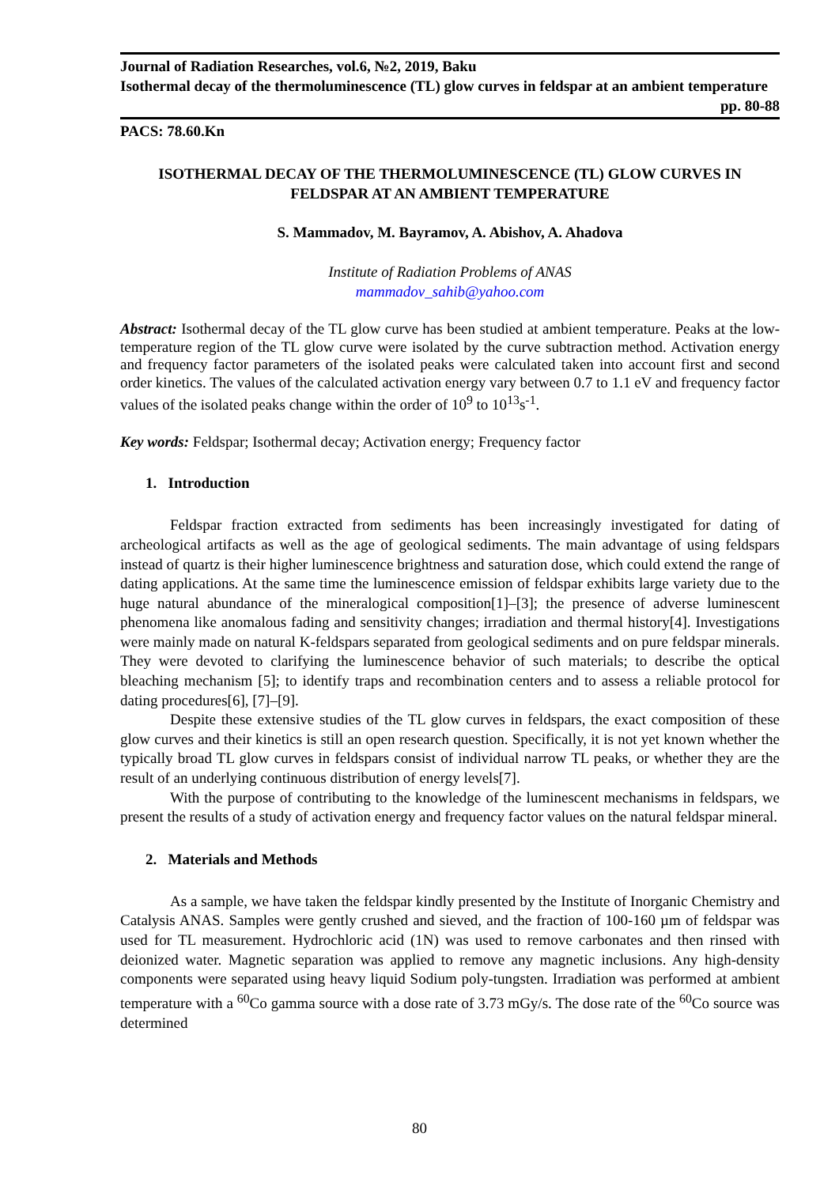Journal of Radiation Researches, vol.6, №2, 2019, Baku
Isothermal decay of the thermoluminescence (TL) glow curves in feldspar at an ambient temperature
pp. 80-88
PACS: 78.60.Kn
ISOTHERMAL DECAY OF THE THERMOLUMINESCENCE (TL) GLOW CURVES IN FELDSPAR AT AN AMBIENT TEMPERATURE
S. Mammadov, M. Bayramov, A. Abishov, A. Ahadova
Institute of Radiation Problems of ANAS
mammadov_sahib@yahoo.com
Abstract: Isothermal decay of the TL glow curve has been studied at ambient temperature. Peaks at the low-temperature region of the TL glow curve were isolated by the curve subtraction method. Activation energy and frequency factor parameters of the isolated peaks were calculated taken into account first and second order kinetics. The values of the calculated activation energy vary between 0.7 to 1.1 eV and frequency factor values of the isolated peaks change within the order of 10<sup>9</sup> to 10<sup>13</sup>s<sup>-1</sup>.
Key words: Feldspar; Isothermal decay; Activation energy; Frequency factor
1. Introduction
Feldspar fraction extracted from sediments has been increasingly investigated for dating of archeological artifacts as well as the age of geological sediments. The main advantage of using feldspars instead of quartz is their higher luminescence brightness and saturation dose, which could extend the range of dating applications. At the same time the luminescence emission of feldspar exhibits large variety due to the huge natural abundance of the mineralogical composition[1]–[3]; the presence of adverse luminescent phenomena like anomalous fading and sensitivity changes; irradiation and thermal history[4]. Investigations were mainly made on natural K-feldspars separated from geological sediments and on pure feldspar minerals. They were devoted to clarifying the luminescence behavior of such materials; to describe the optical bleaching mechanism [5]; to identify traps and recombination centers and to assess a reliable protocol for dating procedures[6], [7]–[9].
Despite these extensive studies of the TL glow curves in feldspars, the exact composition of these glow curves and their kinetics is still an open research question. Specifically, it is not yet known whether the typically broad TL glow curves in feldspars consist of individual narrow TL peaks, or whether they are the result of an underlying continuous distribution of energy levels[7].
With the purpose of contributing to the knowledge of the luminescent mechanisms in feldspars, we present the results of a study of activation energy and frequency factor values on the natural feldspar mineral.
2. Materials and Methods
As a sample, we have taken the feldspar kindly presented by the Institute of Inorganic Chemistry and Catalysis ANAS. Samples were gently crushed and sieved, and the fraction of 100-160 µm of feldspar was used for TL measurement. Hydrochloric acid (1N) was used to remove carbonates and then rinsed with deionized water. Magnetic separation was applied to remove any magnetic inclusions. Any high-density components were separated using heavy liquid Sodium poly-tungsten. Irradiation was performed at ambient temperature with a <sup>60</sup>Co gamma source with a dose rate of 3.73 mGy/s. The dose rate of the <sup>60</sup>Co source was determined
80